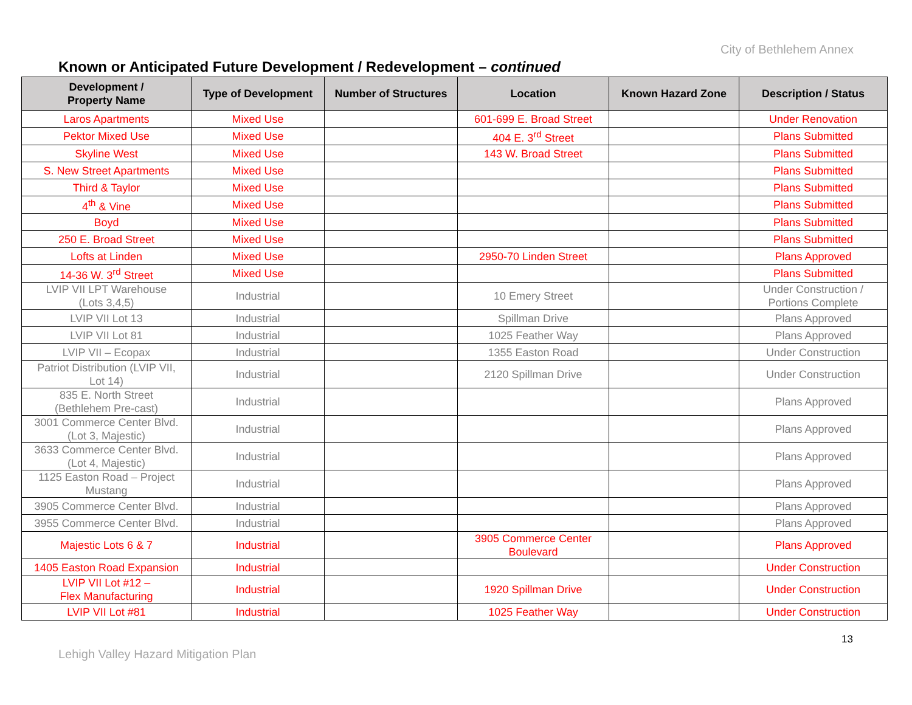City of Bethlehem Annex
Known or Anticipated Future Development / Redevelopment – continued
| Development / Property Name | Type of Development | Number of Structures | Location | Known Hazard Zone | Description / Status |
| --- | --- | --- | --- | --- | --- |
| Laros Apartments | Mixed Use | | 601-699 E. Broad Street | | Under Renovation |
| Pektor Mixed Use | Mixed Use | | 404 E. 3<sup>rd</sup> Street | | Plans Submitted |
| Skyline West | Mixed Use | | 143 W. Broad Street | | Plans Submitted |
| S. New Street Apartments | Mixed Use | | | | Plans Submitted |
| Third & Taylor | Mixed Use | | | | Plans Submitted |
| 4<sup>th</sup> & Vine | Mixed Use | | | | Plans Submitted |
| Boyd | Mixed Use | | | | Plans Submitted |
| 250 E. Broad Street | Mixed Use | | | | Plans Submitted |
| Lofts at Linden | Mixed Use | | 2950-70 Linden Street | | Plans Approved |
| 14-36 W. 3<sup>rd</sup> Street | Mixed Use | | | | Plans Submitted |
| LVIP VII LPT Warehouse (Lots 3,4,5) | Industrial | | 10 Emery Street | | Under Construction / Portions Complete |
| LVIP VII Lot 13 | Industrial | | Spillman Drive | | Plans Approved |
| LVIP VII Lot 81 | Industrial | | 1025 Feather Way | | Plans Approved |
| LVIP VII – Ecopax | Industrial | | 1355 Easton Road | | Under Construction |
| Patriot Distribution (LVIP VII, Lot 14) | Industrial | | 2120 Spillman Drive | | Under Construction |
| 835 E. North Street (Bethlehem Pre-cast) | Industrial | | | | Plans Approved |
| 3001 Commerce Center Blvd. (Lot 3, Majestic) | Industrial | | | | Plans Approved |
| 3633 Commerce Center Blvd. (Lot 4, Majestic) | Industrial | | | | Plans Approved |
| 1125 Easton Road – Project Mustang | Industrial | | | | Plans Approved |
| 3905 Commerce Center Blvd. | Industrial | | | | Plans Approved |
| 3955 Commerce Center Blvd. | Industrial | | | | Plans Approved |
| Majestic Lots 6 & 7 | Industrial | | 3905 Commerce Center Boulevard | | Plans Approved |
| 1405 Easton Road Expansion | Industrial | | | | Under Construction |
| LVIP VII Lot #12 – Flex Manufacturing | Industrial | | 1920 Spillman Drive | | Under Construction |
| LVIP VII Lot #81 | Industrial | | 1025 Feather Way | | Under Construction |
13
Lehigh Valley Hazard Mitigation Plan